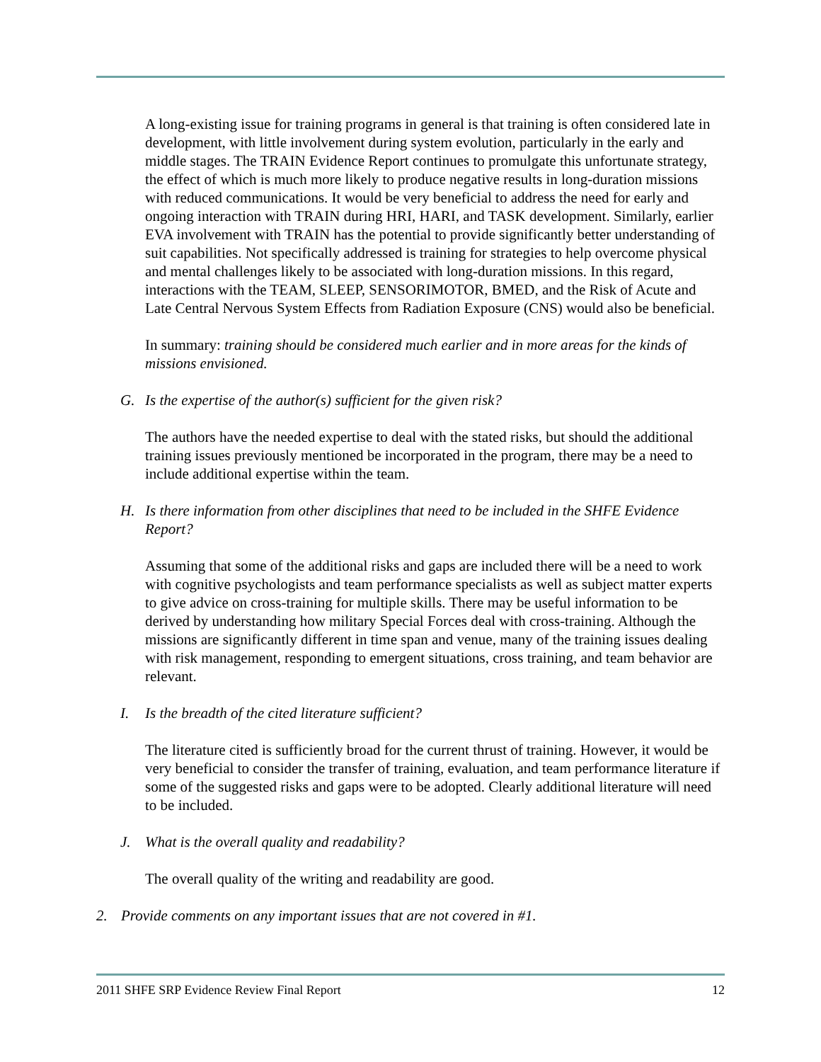A long-existing issue for training programs in general is that training is often considered late in development, with little involvement during system evolution, particularly in the early and middle stages. The TRAIN Evidence Report continues to promulgate this unfortunate strategy, the effect of which is much more likely to produce negative results in long-duration missions with reduced communications. It would be very beneficial to address the need for early and ongoing interaction with TRAIN during HRI, HARI, and TASK development. Similarly, earlier EVA involvement with TRAIN has the potential to provide significantly better understanding of suit capabilities. Not specifically addressed is training for strategies to help overcome physical and mental challenges likely to be associated with long-duration missions. In this regard, interactions with the TEAM, SLEEP, SENSORIMOTOR, BMED, and the Risk of Acute and Late Central Nervous System Effects from Radiation Exposure (CNS) would also be beneficial.
In summary: training should be considered much earlier and in more areas for the kinds of missions envisioned.
G. Is the expertise of the author(s) sufficient for the given risk?
The authors have the needed expertise to deal with the stated risks, but should the additional training issues previously mentioned be incorporated in the program, there may be a need to include additional expertise within the team.
H. Is there information from other disciplines that need to be included in the SHFE Evidence Report?
Assuming that some of the additional risks and gaps are included there will be a need to work with cognitive psychologists and team performance specialists as well as subject matter experts to give advice on cross-training for multiple skills. There may be useful information to be derived by understanding how military Special Forces deal with cross-training. Although the missions are significantly different in time span and venue, many of the training issues dealing with risk management, responding to emergent situations, cross training, and team behavior are relevant.
I. Is the breadth of the cited literature sufficient?
The literature cited is sufficiently broad for the current thrust of training. However, it would be very beneficial to consider the transfer of training, evaluation, and team performance literature if some of the suggested risks and gaps were to be adopted. Clearly additional literature will need to be included.
J. What is the overall quality and readability?
The overall quality of the writing and readability are good.
2. Provide comments on any important issues that are not covered in #1.
2011 SHFE SRP Evidence Review Final Report 12